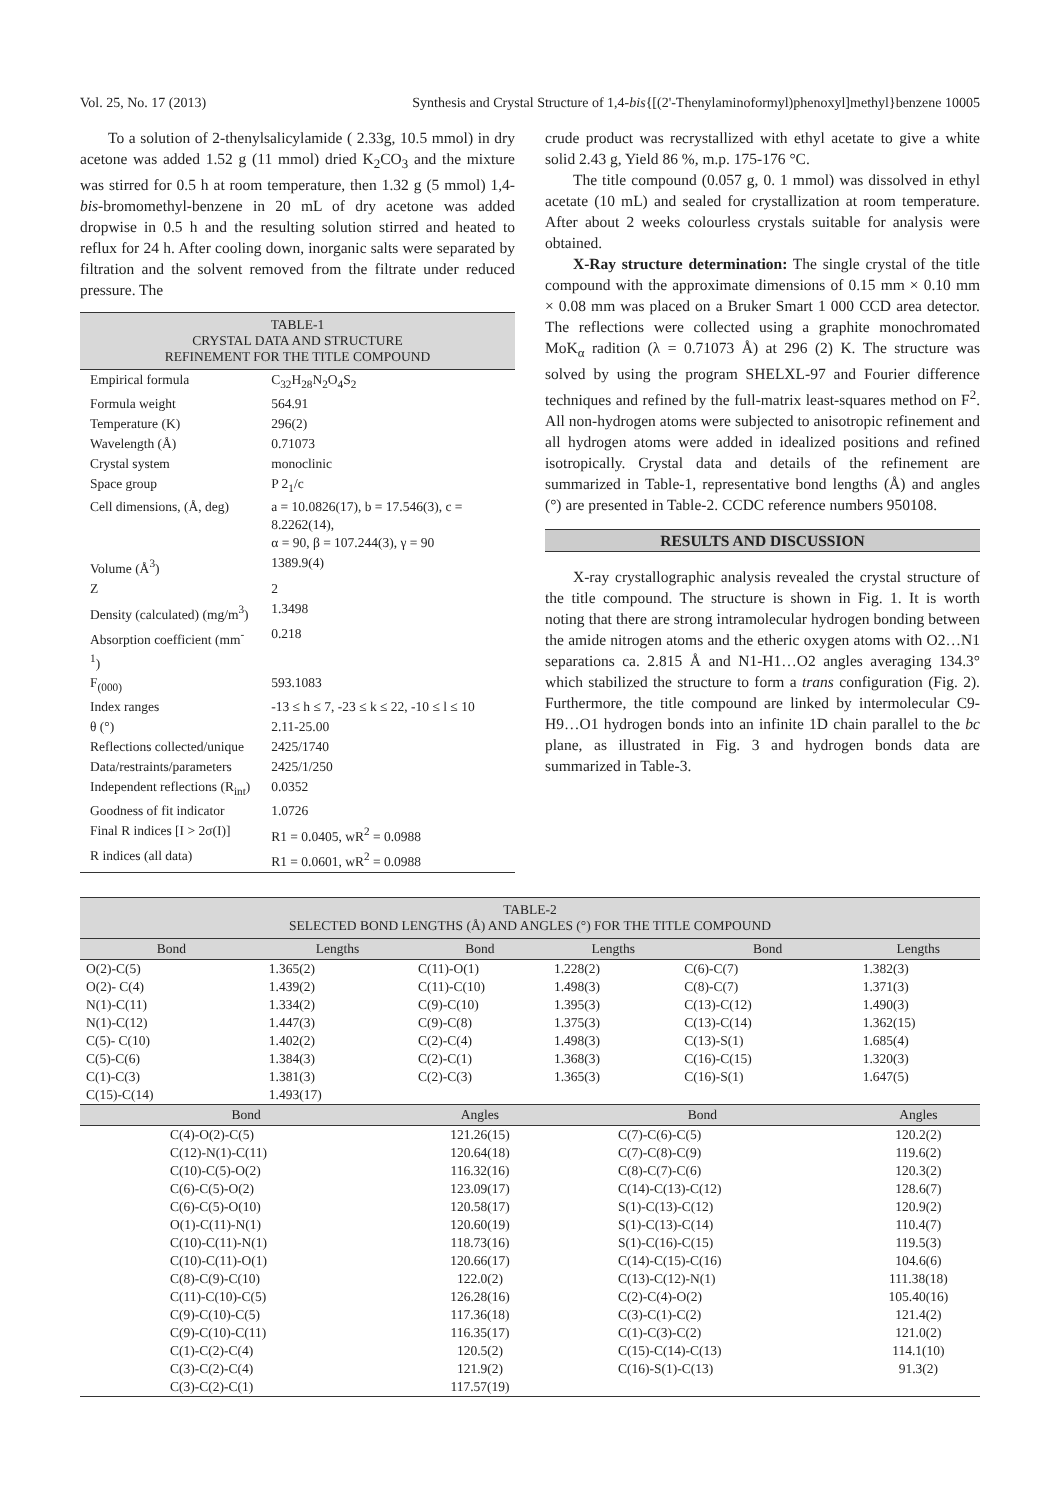Vol. 25, No. 17 (2013) Synthesis and Crystal Structure of 1,4-bis{[(2'-Thenylaminoformyl)phenoxyl]methyl}benzene 10005
To a solution of 2-thenylsalicylamide ( 2.33g, 10.5 mmol) in dry acetone was added 1.52 g (11 mmol) dried K<sub>2</sub>CO<sub>3</sub> and the mixture was stirred for 0.5 h at room temperature, then 1.32 g (5 mmol) 1,4-bis-bromomethyl-benzene in 20 mL of dry acetone was added dropwise in 0.5 h and the resulting solution stirred and heated to reflux for 24 h. After cooling down, inorganic salts were separated by filtration and the solvent removed from the filtrate under reduced pressure. The
TABLE-1
CRYSTAL DATA AND STRUCTURE
REFINEMENT FOR THE TITLE COMPOUND
| Empirical formula | C<sub>32</sub>H<sub>28</sub>N<sub>2</sub>O<sub>4</sub>S<sub>2</sub> |
| Formula weight | 564.91 |
| Temperature (K) | 296(2) |
| Wavelength (Å) | 0.71073 |
| Crystal system | monoclinic |
| Space group | P 2<sub>1</sub>/c |
| Cell dimensions, (Å, deg) | a = 10.0826(17), b = 17.546(3), c = 8.2262(14), α = 90, β = 107.244(3), γ = 90 |
| Volume (Å<sup>3</sup>) | 1389.9(4) |
| Z | 2 |
| Density (calculated) (mg/m<sup>3</sup>) | 1.3498 |
| Absorption coefficient (mm<sup>-1</sup>) | 0.218 |
| F<sub>(000)</sub> | 593.1083 |
| Index ranges | -13 ≤ h ≤ 7, -23 ≤ k ≤ 22, -10 ≤ l ≤ 10 |
| θ (°) | 2.11-25.00 |
| Reflections collected/unique | 2425/1740 |
| Data/restraints/parameters | 2425/1/250 |
| Independent reflections (R<sub>int</sub>) | 0.0352 |
| Goodness of fit indicator | 1.0726 |
| Final R indices [I > 2σ(I)] | R1 = 0.0405, wR<sup>2</sup> = 0.0988 |
| R indices (all data) | R1 = 0.0601, wR<sup>2</sup> = 0.0988 |
crude product was recrystallized with ethyl acetate to give a white solid 2.43 g, Yield 86 %, m.p. 175-176 °C.
The title compound (0.057 g, 0. 1 mmol) was dissolved in ethyl acetate (10 mL) and sealed for crystallization at room temperature. After about 2 weeks colourless crystals suitable for analysis were obtained.
X-Ray structure determination: The single crystal of the title compound with the approximate dimensions of 0.15 mm × 0.10 mm × 0.08 mm was placed on a Bruker Smart 1 000 CCD area detector. The reflections were collected using a graphite monochromated MoK<sub>α</sub> radition (λ = 0.71073 Å) at 296 (2) K. The structure was solved by using the program SHELXL-97 and Fourier difference techniques and refined by the full-matrix least-squares method on F<sup>2</sup>. All non-hydrogen atoms were subjected to anisotropic refinement and all hydrogen atoms were added in idealized positions and refined isotropically. Crystal data and details of the refinement are summarized in Table-1, representative bond lengths (Å) and angles (°) are presented in Table-2. CCDC reference numbers 950108.
RESULTS AND DISCUSSION
X-ray crystallographic analysis revealed the crystal structure of the title compound. The structure is shown in Fig. 1. It is worth noting that there are strong intramolecular hydrogen bonding between the amide nitrogen atoms and the etheric oxygen atoms with O2…N1 separations ca. 2.815 Å and N1-H1…O2 angles averaging 134.3° which stabilized the structure to form a trans configuration (Fig. 2). Furthermore, the title compound are linked by intermolecular C9-H9…O1 hydrogen bonds into an infinite 1D chain parallel to the bc plane, as illustrated in Fig. 3 and hydrogen bonds data are summarized in Table-3.
TABLE-2
SELECTED BOND LENGTHS (Å) AND ANGLES (°) FOR THE TITLE COMPOUND
| Bond | Lengths | Bond | Lengths | Bond | Lengths |
| --- | --- | --- | --- | --- | --- |
| O(2)-C(5) | 1.365(2) | C(11)-O(1) | 1.228(2) | C(6)-C(7) | 1.382(3) |
| O(2)- C(4) | 1.439(2) | C(11)-C(10) | 1.498(3) | C(8)-C(7) | 1.371(3) |
| N(1)-C(11) | 1.334(2) | C(9)-C(10) | 1.395(3) | C(13)-C(12) | 1.490(3) |
| N(1)-C(12) | 1.447(3) | C(9)-C(8) | 1.375(3) | C(13)-C(14) | 1.362(15) |
| C(5)- C(10) | 1.402(2) | C(2)-C(4) | 1.498(3) | C(13)-S(1) | 1.685(4) |
| C(5)-C(6) | 1.384(3) | C(2)-C(1) | 1.368(3) | C(16)-C(15) | 1.320(3) |
| C(1)-C(3) | 1.381(3) | C(2)-C(3) | 1.365(3) | C(16)-S(1) | 1.647(5) |
| C(15)-C(14) | 1.493(17) | | | | |
| Bond | | Angles | Bond | | Angles |
| C(4)-O(2)-C(5) C(12)-N(1)-C(11) C(10)-C(5)-O(2) C(6)-C(5)-O(2) C(6)-C(5)-O(10) O(1)-C(11)-N(1) C(10)-C(11)-N(1) C(10)-C(11)-O(1) C(8)-C(9)-C(10) C(11)-C(10)-C(5) C(9)-C(10)-C(5) C(9)-C(10)-C(11) C(1)-C(2)-C(4) C(3)-C(2)-C(4) C(3)-C(2)-C(1) | | 121.26(15) 120.64(18) 116.32(16) 123.09(17) 120.58(17) 120.60(19) 118.73(16) 120.66(17) 122.0(2) 126.28(16) 117.36(18) 116.35(17) 120.5(2) 121.9(2) 117.57(19) | C(7)-C(6)-C(5) C(7)-C(8)-C(9) C(8)-C(7)-C(6) C(14)-C(13)-C(12) S(1)-C(13)-C(12) S(1)-C(13)-C(14) S(1)-C(16)-C(15) C(14)-C(15)-C(16) C(13)-C(12)-N(1) C(2)-C(4)-O(2) C(3)-C(1)-C(2) C(1)-C(3)-C(2) C(15)-C(14)-C(13) C(16)-S(1)-C(13) | | 120.2(2) 119.6(2) 120.3(2) 128.6(7) 120.9(2) 110.4(7) 119.5(3) 104.6(6) 111.38(18) 105.40(16) 121.4(2) 121.0(2) 114.1(10) 91.3(2) |